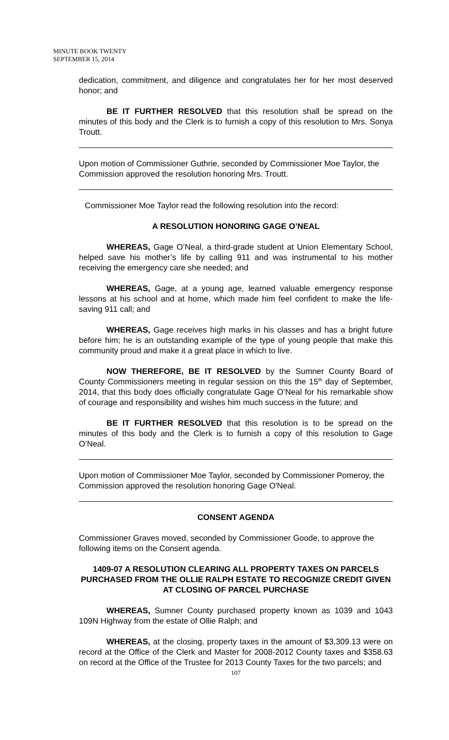MINUTE BOOK TWENTY
SEPTEMBER 15, 2014
dedication, commitment, and diligence and congratulates her for her most deserved honor; and
BE IT FURTHER RESOLVED that this resolution shall be spread on the minutes of this body and the Clerk is to furnish a copy of this resolution to Mrs. Sonya Troutt.
Upon motion of Commissioner Guthrie, seconded by Commissioner Moe Taylor, the Commission approved the resolution honoring Mrs. Troutt.
Commissioner Moe Taylor read the following resolution into the record:
A RESOLUTION HONORING GAGE O’NEAL
WHEREAS, Gage O’Neal, a third-grade student at Union Elementary School, helped save his mother’s life by calling 911 and was instrumental to his mother receiving the emergency care she needed; and
WHEREAS, Gage, at a young age, learned valuable emergency response lessons at his school and at home, which made him feel confident to make the life-saving 911 call; and
WHEREAS, Gage receives high marks in his classes and has a bright future before him; he is an outstanding example of the type of young people that make this community proud and make it a great place in which to live.
NOW THEREFORE, BE IT RESOLVED by the Sumner County Board of County Commissioners meeting in regular session on this the 15<sup>th</sup> day of September, 2014, that this body does officially congratulate Gage O’Neal for his remarkable show of courage and responsibility and wishes him much success in the future; and
BE IT FURTHER RESOLVED that this resolution is to be spread on the minutes of this body and the Clerk is to furnish a copy of this resolution to Gage O’Neal.
Upon motion of Commissioner Moe Taylor, seconded by Commissioner Pomeroy, the Commission approved the resolution honoring Gage O'Neal.
CONSENT AGENDA
Commissioner Graves moved, seconded by Commissioner Goode, to approve the following items on the Consent agenda.
1409-07 A RESOLUTION CLEARING ALL PROPERTY TAXES ON PARCELS PURCHASED FROM THE OLLIE RALPH ESTATE TO RECOGNIZE CREDIT GIVEN AT CLOSING OF PARCEL PURCHASE
WHEREAS, Sumner County purchased property known as 1039 and 1043 109N Highway from the estate of Ollie Ralph; and
WHEREAS, at the closing, property taxes in the amount of $3,309.13 were on record at the Office of the Clerk and Master for 2008-2012 County taxes and $358.63 on record at the Office of the Trustee for 2013 County Taxes for the two parcels; and
107